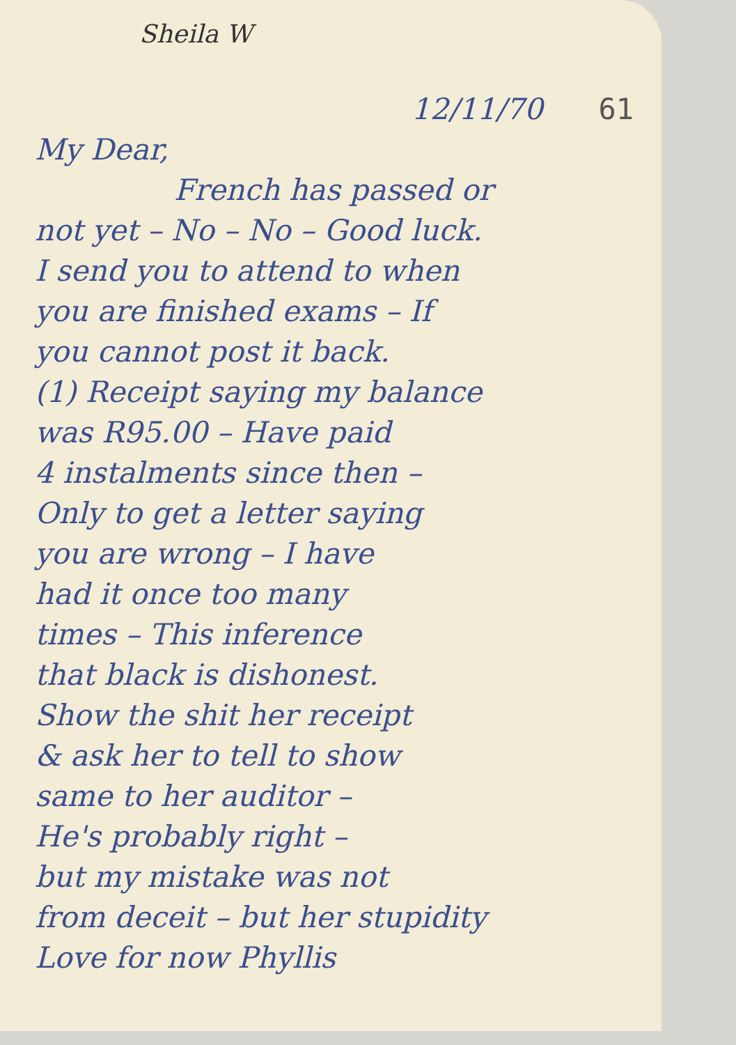Sheila W
12/11/70 61
My Dear,
French has passed or
not yet – No – No – Good luck.
I send you to attend to when
you are finished exams – If
you cannot post it back.
(1) Receipt saying my balance
was R95.00 – Have paid
4 instalments since then –
Only to get a letter saying
you are wrong – I have
had it once too many
times – This inference
that black is dishonest.
Show the shit her receipt
& ask her to tell to show
same to her auditor –
He's probably right –
but my mistake was not
from deceit – but her stupidity
Love for now Phyllis